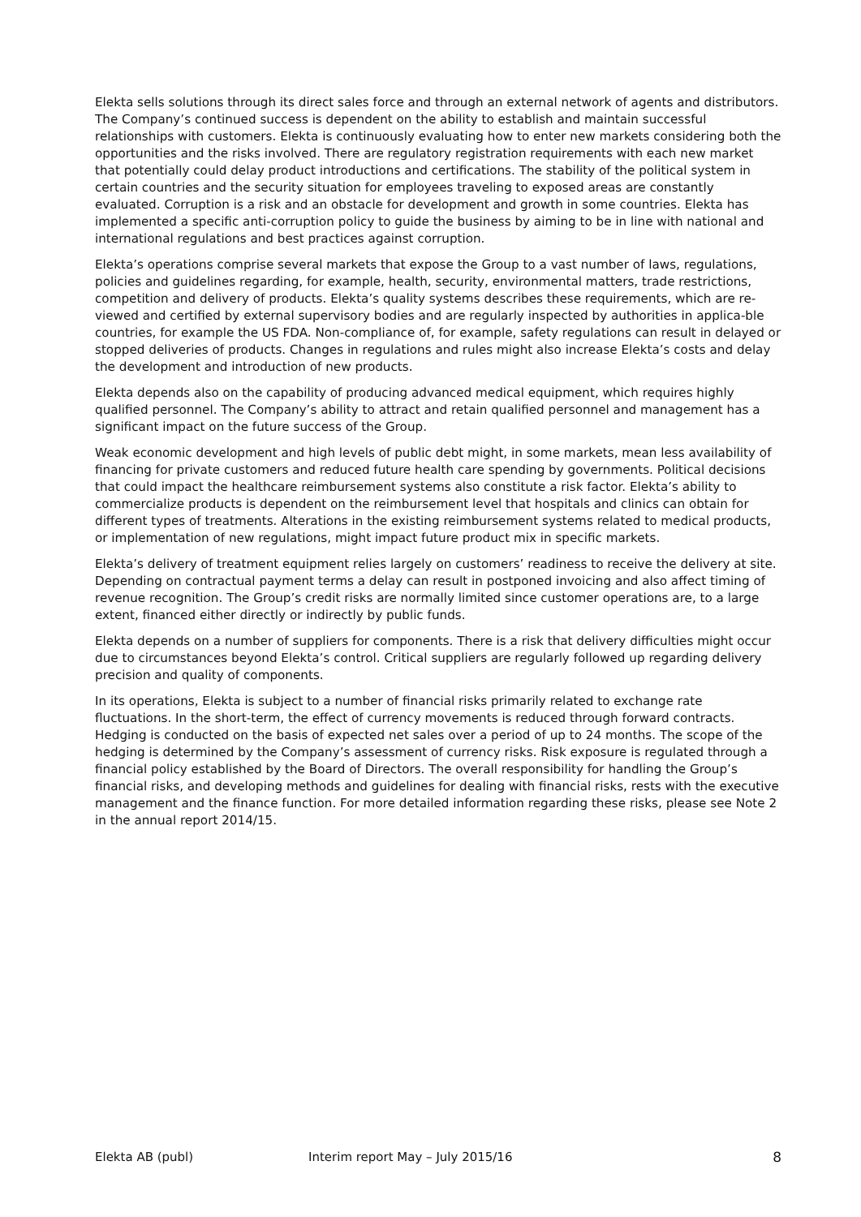Elekta sells solutions through its direct sales force and through an external network of agents and distributors. The Company’s continued success is dependent on the ability to establish and maintain successful relationships with customers. Elekta is continuously evaluating how to enter new markets considering both the opportunities and the risks involved. There are regulatory registration requirements with each new market that potentially could delay product introductions and certifications. The stability of the political system in certain countries and the security situation for employees traveling to exposed areas are constantly evaluated. Corruption is a risk and an obstacle for development and growth in some countries. Elekta has implemented a specific anti-corruption policy to guide the business by aiming to be in line with national and international regulations and best practices against corruption.
Elekta’s operations comprise several markets that expose the Group to a vast number of laws, regulations, policies and guidelines regarding, for example, health, security, environmental matters, trade restrictions, competition and delivery of products. Elekta’s quality systems describes these requirements, which are re-viewed and certified by external supervisory bodies and are regularly inspected by authorities in applica-ble countries, for example the US FDA. Non-compliance of, for example, safety regulations can result in delayed or stopped deliveries of products. Changes in regulations and rules might also increase Elekta’s costs and delay the development and introduction of new products.
Elekta depends also on the capability of producing advanced medical equipment, which requires highly qualified personnel. The Company’s ability to attract and retain qualified personnel and management has a significant impact on the future success of the Group.
Weak economic development and high levels of public debt might, in some markets, mean less availability of financing for private customers and reduced future health care spending by governments. Political decisions that could impact the healthcare reimbursement systems also constitute a risk factor. Elekta’s ability to commercialize products is dependent on the reimbursement level that hospitals and clinics can obtain for different types of treatments. Alterations in the existing reimbursement systems related to medical products, or implementation of new regulations, might impact future product mix in specific markets.
Elekta’s delivery of treatment equipment relies largely on customers’ readiness to receive the delivery at site. Depending on contractual payment terms a delay can result in postponed invoicing and also affect timing of revenue recognition. The Group’s credit risks are normally limited since customer operations are, to a large extent, financed either directly or indirectly by public funds.
Elekta depends on a number of suppliers for components. There is a risk that delivery difficulties might occur due to circumstances beyond Elekta’s control. Critical suppliers are regularly followed up regarding delivery precision and quality of components.
In its operations, Elekta is subject to a number of financial risks primarily related to exchange rate fluctuations. In the short-term, the effect of currency movements is reduced through forward contracts. Hedging is conducted on the basis of expected net sales over a period of up to 24 months. The scope of the hedging is determined by the Company’s assessment of currency risks. Risk exposure is regulated through a financial policy established by the Board of Directors. The overall responsibility for handling the Group’s financial risks, and developing methods and guidelines for dealing with financial risks, rests with the executive management and the finance function. For more detailed information regarding these risks, please see Note 2 in the annual report 2014/15.
Elekta AB (publ) Interim report May – July 2015/16 8